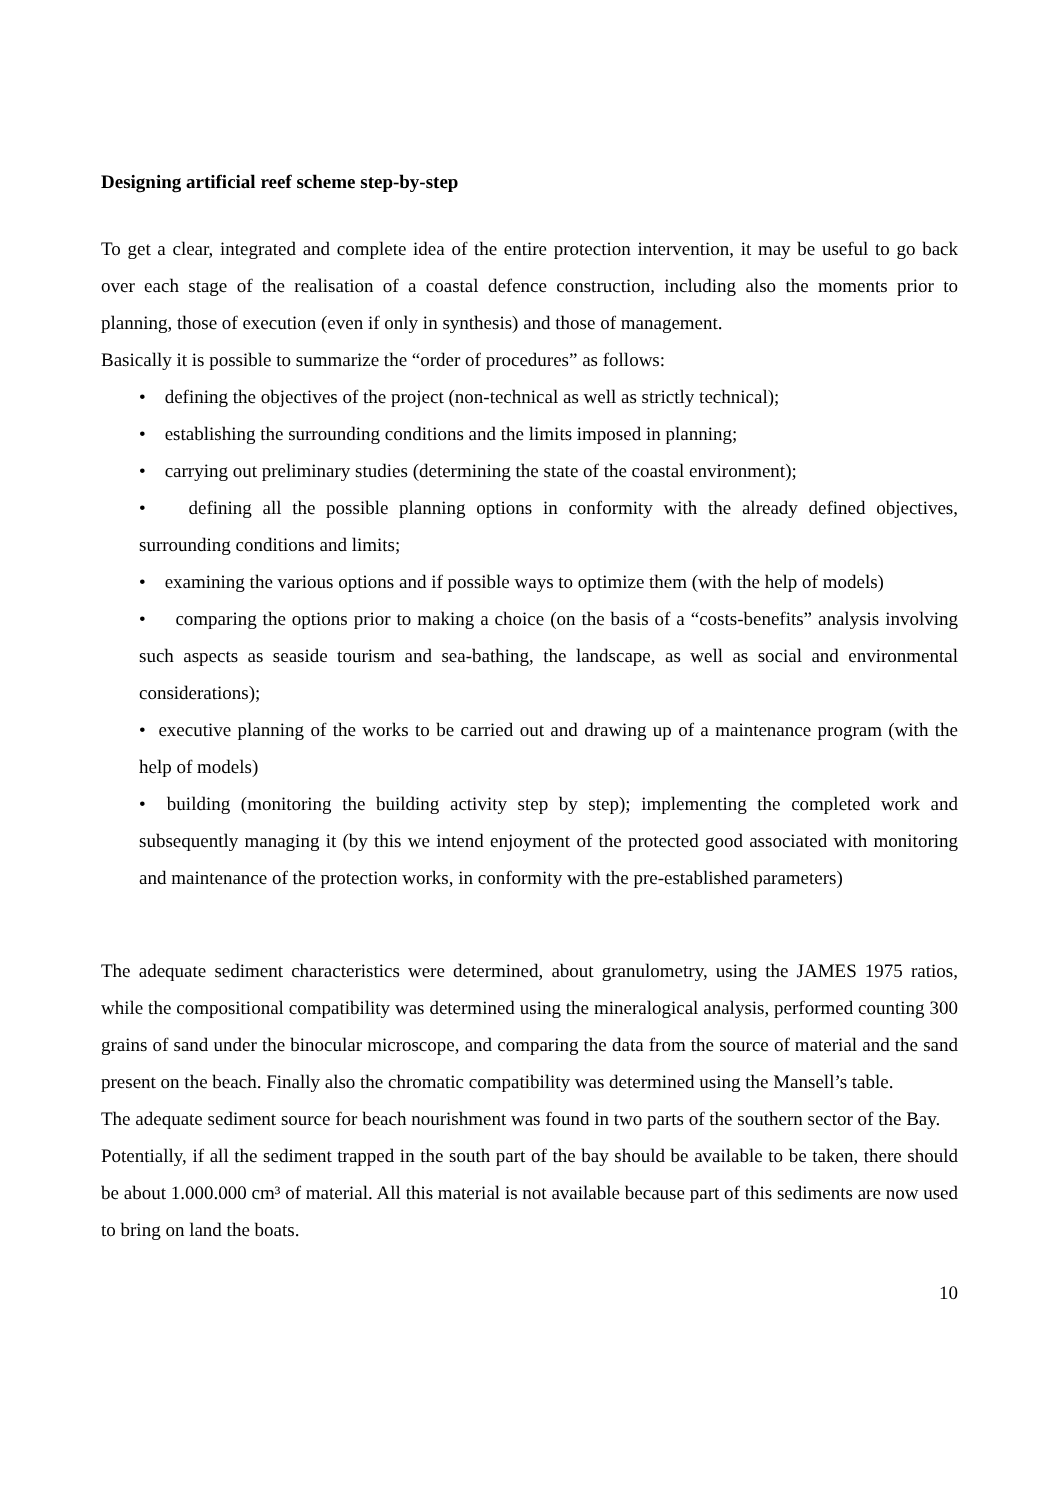Designing artificial reef scheme step-by-step
To get a clear, integrated and complete idea of the entire protection intervention, it may be useful to go back over each stage of the realisation of a coastal defence construction, including also the moments prior to planning, those of execution (even if only in synthesis) and those of management.
Basically it is possible to summarize the “order of procedures” as follows:
• defining the objectives of the project (non-technical as well as strictly technical);
• establishing the surrounding conditions and the limits imposed in planning;
• carrying out preliminary studies (determining the state of the coastal environment);
• defining all the possible planning options in conformity with the already defined objectives, surrounding conditions and limits;
• examining the various options and if possible ways to optimize them (with the help of models)
• comparing the options prior to making a choice (on the basis of a “costs-benefits” analysis involving such aspects as seaside tourism and sea-bathing, the landscape, as well as social and environmental considerations);
• executive planning of the works to be carried out and drawing up of a maintenance program (with the help of models)
• building (monitoring the building activity step by step); implementing the completed work and subsequently managing it (by this we intend enjoyment of the protected good associated with monitoring and maintenance of the protection works, in conformity with the pre-established parameters)
The adequate sediment characteristics were determined, about granulometry, using the JAMES 1975 ratios, while the compositional compatibility was determined using the mineralogical analysis, performed counting 300 grains of sand under the binocular microscope, and comparing the data from the source of material and the sand present on the beach. Finally also the chromatic compatibility was determined using the Mansell’s table.
The adequate sediment source for beach nourishment was found in two parts of the southern sector of the Bay.
Potentially, if all the sediment trapped in the south part of the bay should be available to be taken, there should be about 1.000.000 cm³ of material. All this material is not available because part of this sediments are now used to bring on land the boats.
10